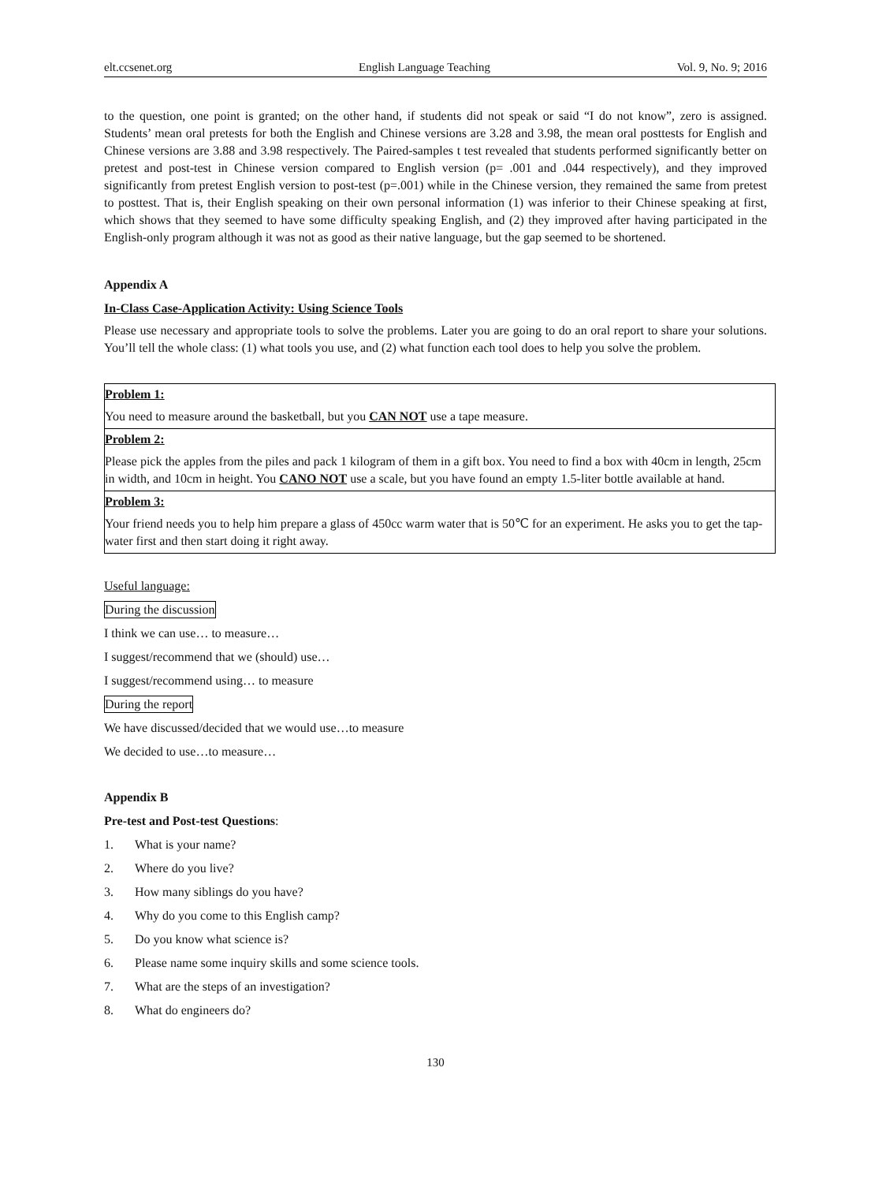elt.ccsenet.org English Language Teaching Vol. 9, No. 9; 2016
to the question, one point is granted; on the other hand, if students did not speak or said “I do not know”, zero is assigned. Students’ mean oral pretests for both the English and Chinese versions are 3.28 and 3.98, the mean oral posttests for English and Chinese versions are 3.88 and 3.98 respectively. The Paired-samples t test revealed that students performed significantly better on pretest and post-test in Chinese version compared to English version (p= .001 and .044 respectively), and they improved significantly from pretest English version to post-test (p=.001) while in the Chinese version, they remained the same from pretest to posttest. That is, their English speaking on their own personal information (1) was inferior to their Chinese speaking at first, which shows that they seemed to have some difficulty speaking English, and (2) they improved after having participated in the English-only program although it was not as good as their native language, but the gap seemed to be shortened.
Appendix A
In-Class Case-Application Activity: Using Science Tools
Please use necessary and appropriate tools to solve the problems. Later you are going to do an oral report to share your solutions. You’ll tell the whole class: (1) what tools you use, and (2) what function each tool does to help you solve the problem.
| Problem 1: |
| You need to measure around the basketball, but you CAN NOT use a tape measure. |
| Problem 2: |
| Please pick the apples from the piles and pack 1 kilogram of them in a gift box. You need to find a box with 40cm in length, 25cm in width, and 10cm in height. You CANO NOT use a scale, but you have found an empty 1.5-liter bottle available at hand. |
| Problem 3: |
| Your friend needs you to help him prepare a glass of 450cc warm water that is 50℃ for an experiment. He asks you to get the tap-water first and then start doing it right away. |
Useful language:
During the discussion
I think we can use… to measure…
I suggest/recommend that we (should) use…
I suggest/recommend using… to measure
During the report
We have discussed/decided that we would use…to measure
We decided to use…to measure…
Appendix B
Pre-test and Post-test Questions:
1. What is your name?
2. Where do you live?
3. How many siblings do you have?
4. Why do you come to this English camp?
5. Do you know what science is?
6. Please name some inquiry skills and some science tools.
7. What are the steps of an investigation?
8. What do engineers do?
130